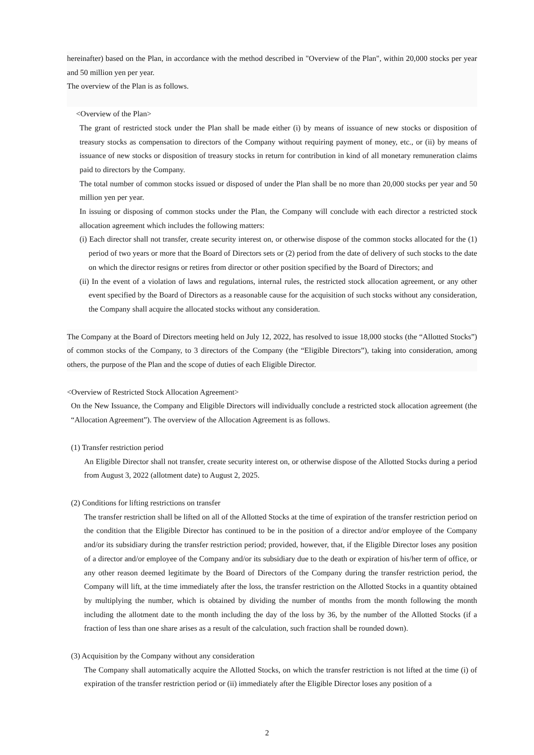hereinafter) based on the Plan, in accordance with the method described in "Overview of the Plan", within 20,000 stocks per year and 50 million yen per year.
The overview of the Plan is as follows.
<Overview of the Plan>
The grant of restricted stock under the Plan shall be made either (i) by means of issuance of new stocks or disposition of treasury stocks as compensation to directors of the Company without requiring payment of money, etc., or (ii) by means of issuance of new stocks or disposition of treasury stocks in return for contribution in kind of all monetary remuneration claims paid to directors by the Company.
The total number of common stocks issued or disposed of under the Plan shall be no more than 20,000 stocks per year and 50 million yen per year.
In issuing or disposing of common stocks under the Plan, the Company will conclude with each director a restricted stock allocation agreement which includes the following matters:
(i) Each director shall not transfer, create security interest on, or otherwise dispose of the common stocks allocated for the (1) period of two years or more that the Board of Directors sets or (2) period from the date of delivery of such stocks to the date on which the director resigns or retires from director or other position specified by the Board of Directors; and
(ii) In the event of a violation of laws and regulations, internal rules, the restricted stock allocation agreement, or any other event specified by the Board of Directors as a reasonable cause for the acquisition of such stocks without any consideration, the Company shall acquire the allocated stocks without any consideration.
The Company at the Board of Directors meeting held on July 12, 2022, has resolved to issue 18,000 stocks (the “Allotted Stocks”) of common stocks of the Company, to 3 directors of the Company (the “Eligible Directors”), taking into consideration, among others, the purpose of the Plan and the scope of duties of each Eligible Director.
<Overview of Restricted Stock Allocation Agreement>
On the New Issuance, the Company and Eligible Directors will individually conclude a restricted stock allocation agreement (the “Allocation Agreement”). The overview of the Allocation Agreement is as follows.
(1) Transfer restriction period
An Eligible Director shall not transfer, create security interest on, or otherwise dispose of the Allotted Stocks during a period from August 3, 2022 (allotment date) to August 2, 2025.
(2) Conditions for lifting restrictions on transfer
The transfer restriction shall be lifted on all of the Allotted Stocks at the time of expiration of the transfer restriction period on the condition that the Eligible Director has continued to be in the position of a director and/or employee of the Company and/or its subsidiary during the transfer restriction period; provided, however, that, if the Eligible Director loses any position of a director and/or employee of the Company and/or its subsidiary due to the death or expiration of his/her term of office, or any other reason deemed legitimate by the Board of Directors of the Company during the transfer restriction period, the Company will lift, at the time immediately after the loss, the transfer restriction on the Allotted Stocks in a quantity obtained by multiplying the number, which is obtained by dividing the number of months from the month following the month including the allotment date to the month including the day of the loss by 36, by the number of the Allotted Stocks (if a fraction of less than one share arises as a result of the calculation, such fraction shall be rounded down).
(3) Acquisition by the Company without any consideration
The Company shall automatically acquire the Allotted Stocks, on which the transfer restriction is not lifted at the time (i) of expiration of the transfer restriction period or (ii) immediately after the Eligible Director loses any position of a
2